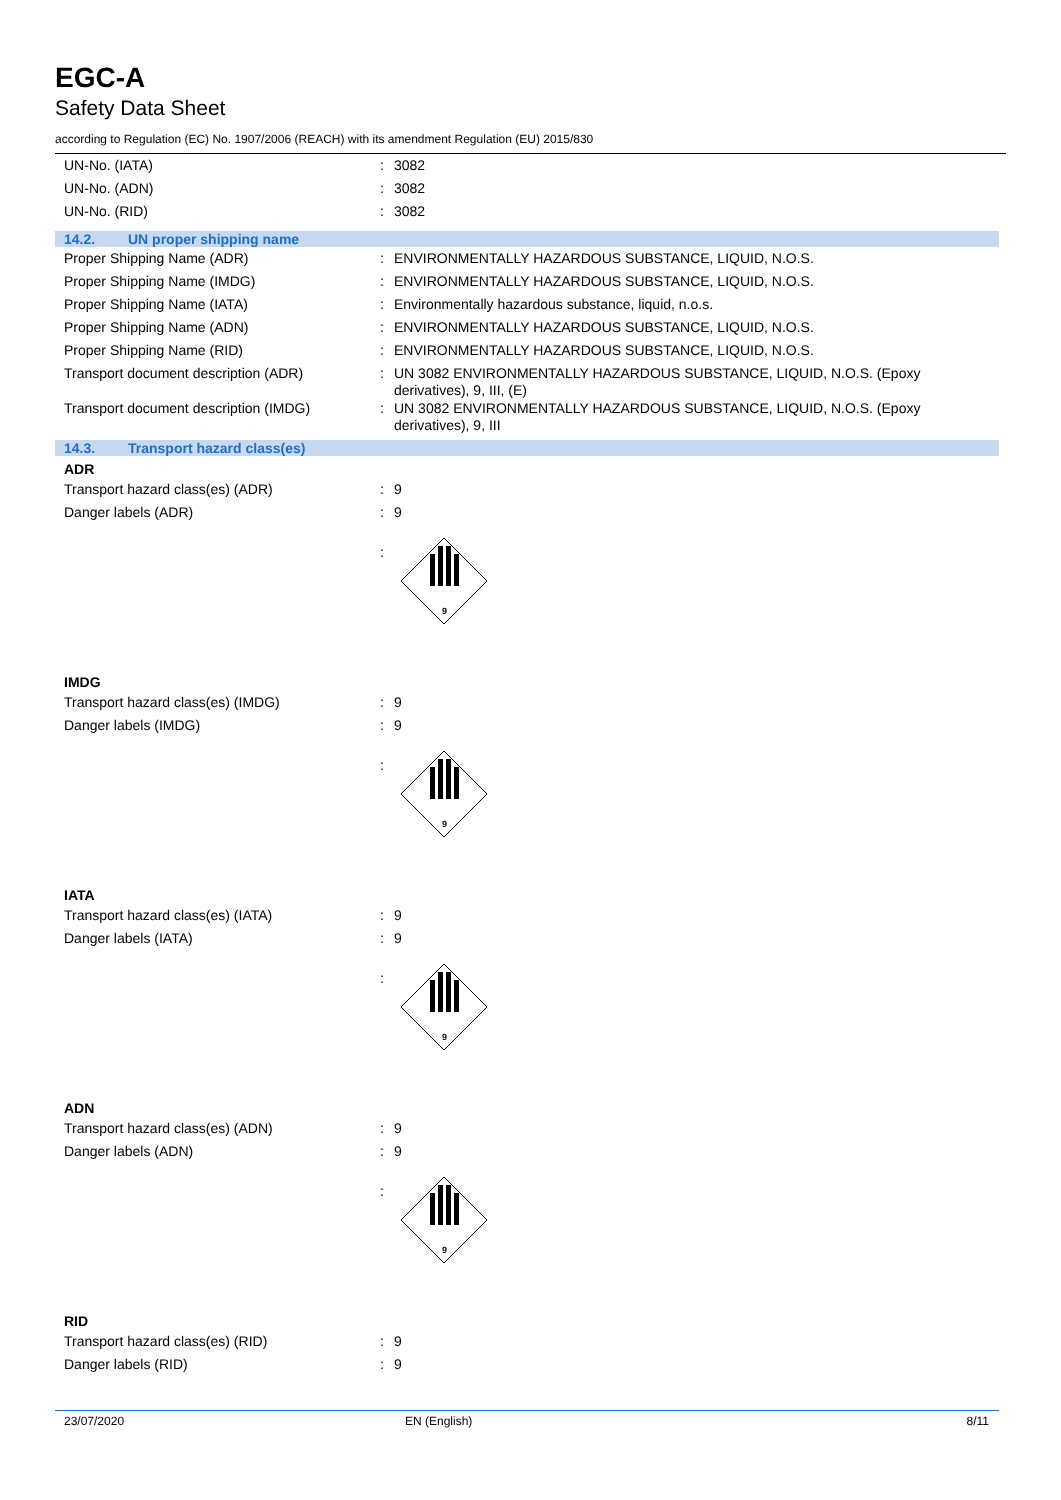EGC-A
Safety Data Sheet
according to Regulation (EC) No. 1907/2006 (REACH) with its amendment Regulation (EU) 2015/830
UN-No. (IATA) : 3082
UN-No. (ADN) : 3082
UN-No. (RID) : 3082
14.2. UN proper shipping name
Proper Shipping Name (ADR) : ENVIRONMENTALLY HAZARDOUS SUBSTANCE, LIQUID, N.O.S.
Proper Shipping Name (IMDG) : ENVIRONMENTALLY HAZARDOUS SUBSTANCE, LIQUID, N.O.S.
Proper Shipping Name (IATA) : Environmentally hazardous substance, liquid, n.o.s.
Proper Shipping Name (ADN) : ENVIRONMENTALLY HAZARDOUS SUBSTANCE, LIQUID, N.O.S.
Proper Shipping Name (RID) : ENVIRONMENTALLY HAZARDOUS SUBSTANCE, LIQUID, N.O.S.
Transport document description (ADR) : UN 3082 ENVIRONMENTALLY HAZARDOUS SUBSTANCE, LIQUID, N.O.S. (Epoxy derivatives), 9, III, (E)
Transport document description (IMDG) : UN 3082 ENVIRONMENTALLY HAZARDOUS SUBSTANCE, LIQUID, N.O.S. (Epoxy derivatives), 9, III
14.3. Transport hazard class(es)
ADR
Transport hazard class(es) (ADR) : 9
Danger labels (ADR) : 9
:
9
IMDG
Transport hazard class(es) (IMDG) : 9
Danger labels (IMDG) : 9
:
9
IATA
Transport hazard class(es) (IATA) : 9
Danger labels (IATA) : 9
:
9
ADN
Transport hazard class(es) (ADN) : 9
Danger labels (ADN) : 9
:
9
RID
Transport hazard class(es) (RID) : 9
Danger labels (RID) : 9
23/07/2020 EN (English) 8/11